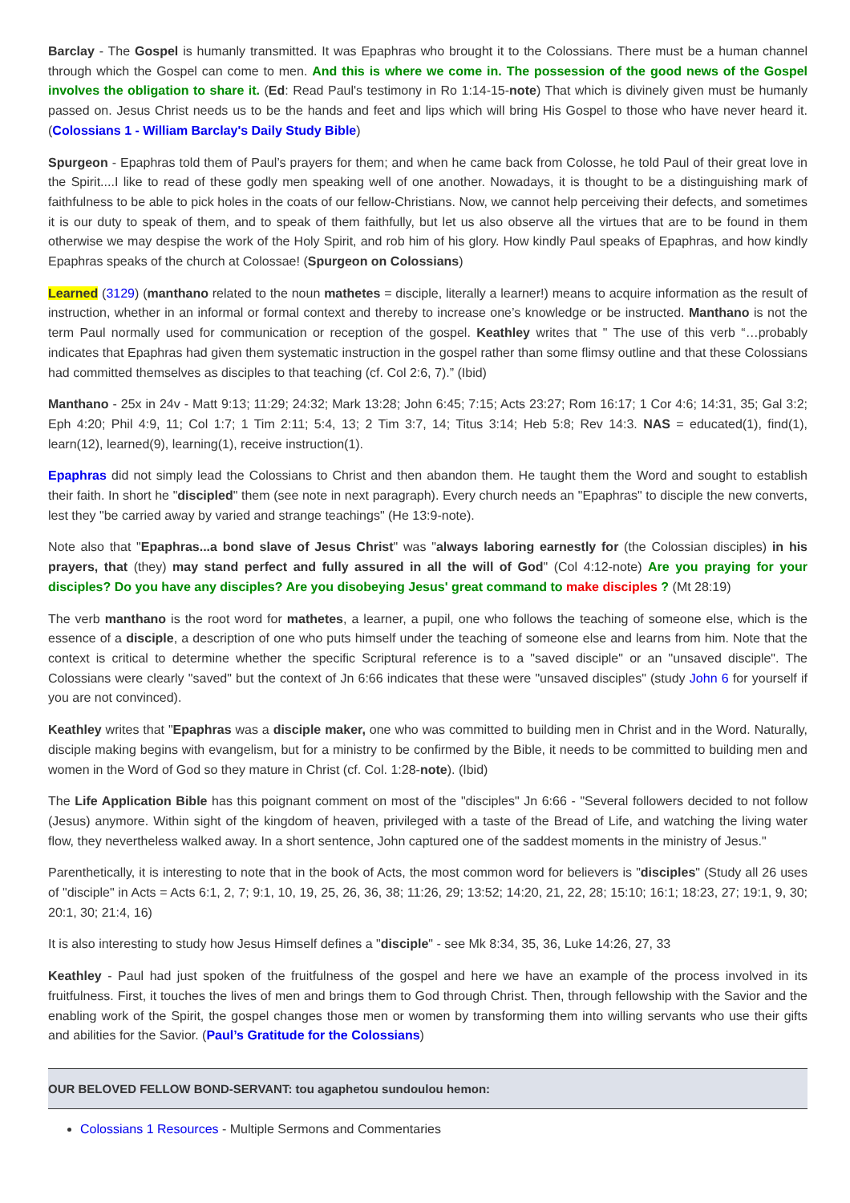Barclay - The Gospel is humanly transmitted. It was Epaphras who brought it to the Colossians. There must be a human channel through which the Gospel can come to men. And this is where we come in. The possession of the good news of the Gospel involves the obligation to share it. (Ed: Read Paul's testimony in Ro 1:14-15-note) That which is divinely given must be humanly passed on. Jesus Christ needs us to be the hands and feet and lips which will bring His Gospel to those who have never heard it. (Colossians 1 - William Barclay's Daily Study Bible)
Spurgeon - Epaphras told them of Paul’s prayers for them; and when he came back from Colosse, he told Paul of their great love in the Spirit....I like to read of these godly men speaking well of one another. Nowadays, it is thought to be a distinguishing mark of faithfulness to be able to pick holes in the coats of our fellow-Christians. Now, we cannot help perceiving their defects, and sometimes it is our duty to speak of them, and to speak of them faithfully, but let us also observe all the virtues that are to be found in them otherwise we may despise the work of the Holy Spirit, and rob him of his glory. How kindly Paul speaks of Epaphras, and how kindly Epaphras speaks of the church at Colossae! (Spurgeon on Colossians)
Learned (3129) (manthano related to the noun mathetes = disciple, literally a learner!) means to acquire information as the result of instruction, whether in an informal or formal context and thereby to increase one’s knowledge or be instructed. Manthano is not the term Paul normally used for communication or reception of the gospel. Keathley writes that " The use of this verb “…probably indicates that Epaphras had given them systematic instruction in the gospel rather than some flimsy outline and that these Colossians had committed themselves as disciples to that teaching (cf. Col 2:6, 7).” (Ibid)
Manthano - 25x in 24v - Matt 9:13; 11:29; 24:32; Mark 13:28; John 6:45; 7:15; Acts 23:27; Rom 16:17; 1 Cor 4:6; 14:31, 35; Gal 3:2; Eph 4:20; Phil 4:9, 11; Col 1:7; 1 Tim 2:11; 5:4, 13; 2 Tim 3:7, 14; Titus 3:14; Heb 5:8; Rev 14:3. NAS = educated(1), find(1), learn(12), learned(9), learning(1), receive instruction(1).
Epaphras did not simply lead the Colossians to Christ and then abandon them. He taught them the Word and sought to establish their faith. In short he "discipled" them (see note in next paragraph). Every church needs an "Epaphras" to disciple the new converts, lest they "be carried away by varied and strange teachings" (He 13:9-note).
Note also that "Epaphras...a bond slave of Jesus Christ" was "always laboring earnestly for (the Colossian disciples) in his prayers, that (they) may stand perfect and fully assured in all the will of God" (Col 4:12-note) Are you praying for your disciples? Do you have any disciples? Are you disobeying Jesus' great command to make disciples ? (Mt 28:19)
The verb manthano is the root word for mathetes, a learner, a pupil, one who follows the teaching of someone else, which is the essence of a disciple, a description of one who puts himself under the teaching of someone else and learns from him. Note that the context is critical to determine whether the specific Scriptural reference is to a "saved disciple" or an "unsaved disciple". The Colossians were clearly "saved" but the context of Jn 6:66 indicates that these were "unsaved disciples" (study John 6 for yourself if you are not convinced).
Keathley writes that "Epaphras was a disciple maker, one who was committed to building men in Christ and in the Word. Naturally, disciple making begins with evangelism, but for a ministry to be confirmed by the Bible, it needs to be committed to building men and women in the Word of God so they mature in Christ (cf. Col. 1:28-note). (Ibid)
The Life Application Bible has this poignant comment on most of the "disciples" Jn 6:66 - "Several followers decided to not follow (Jesus) anymore. Within sight of the kingdom of heaven, privileged with a taste of the Bread of Life, and watching the living water flow, they nevertheless walked away. In a short sentence, John captured one of the saddest moments in the ministry of Jesus."
Parenthetically, it is interesting to note that in the book of Acts, the most common word for believers is "disciples" (Study all 26 uses of "disciple" in Acts = Acts 6:1, 2, 7; 9:1, 10, 19, 25, 26, 36, 38; 11:26, 29; 13:52; 14:20, 21, 22, 28; 15:10; 16:1; 18:23, 27; 19:1, 9, 30; 20:1, 30; 21:4, 16)
It is also interesting to study how Jesus Himself defines a "disciple" - see Mk 8:34, 35, 36, Luke 14:26, 27, 33
Keathley - Paul had just spoken of the fruitfulness of the gospel and here we have an example of the process involved in its fruitfulness. First, it touches the lives of men and brings them to God through Christ. Then, through fellowship with the Savior and the enabling work of the Spirit, the gospel changes those men or women by transforming them into willing servants who use their gifts and abilities for the Savior. (Paul’s Gratitude for the Colossians)
OUR BELOVED FELLOW BOND-SERVANT: tou agaphetou sundoulou hemon:
Colossians 1 Resources - Multiple Sermons and Commentaries